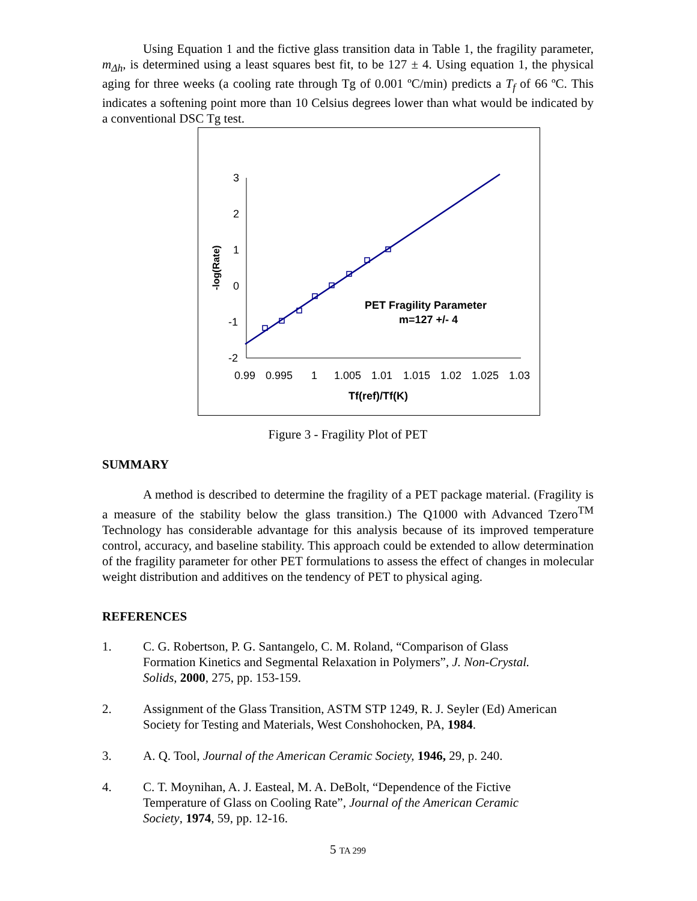Using Equation 1 and the fictive glass transition data in Table 1, the fragility parameter, m<sub>Δh</sub>, is determined using a least squares best fit, to be 127 ± 4. Using equation 1, the physical aging for three weeks (a cooling rate through Tg of 0.001 ºC/min) predicts a T<sub>f</sub> of 66 ºC. This indicates a softening point more than 10 Celsius degrees lower than what would be indicated by a conventional DSC Tg test.
3
2
1
0
-1
-2
0.99
0.995
1
1.005
1.01
1.015
1.02
1.025
1.03
Tf(ref)/Tf(K)
-log(Rate)
PET Fragility Parameter
m=127 +/- 4
Figure 3 - Fragility Plot of PET
SUMMARY
A method is described to determine the fragility of a PET package material. (Fragility is a measure of the stability below the glass transition.) The Q1000 with Advanced Tzero<sup>TM</sup> Technology has considerable advantage for this analysis because of its improved temperature control, accuracy, and baseline stability. This approach could be extended to allow determination of the fragility parameter for other PET formulations to assess the effect of changes in molecular weight distribution and additives on the tendency of PET to physical aging.
REFERENCES
1. C. G. Robertson, P. G. Santangelo, C. M. Roland, “Comparison of Glass
Formation Kinetics and Segmental Relaxation in Polymers”, J. Non-Crystal.
Solids, 2000, 275, pp. 153-159.
2. Assignment of the Glass Transition, ASTM STP 1249, R. J. Seyler (Ed) American Society for Testing and Materials, West Conshohocken, PA, 1984.
3. A. Q. Tool, Journal of the American Ceramic Society, 1946, 29, p. 240.
4. C. T. Moynihan, A. J. Easteal, M. A. DeBolt, “Dependence of the Fictive
Temperature of Glass on Cooling Rate”, Journal of the American Ceramic
Society, 1974, 59, pp. 12-16.
5 TA 299